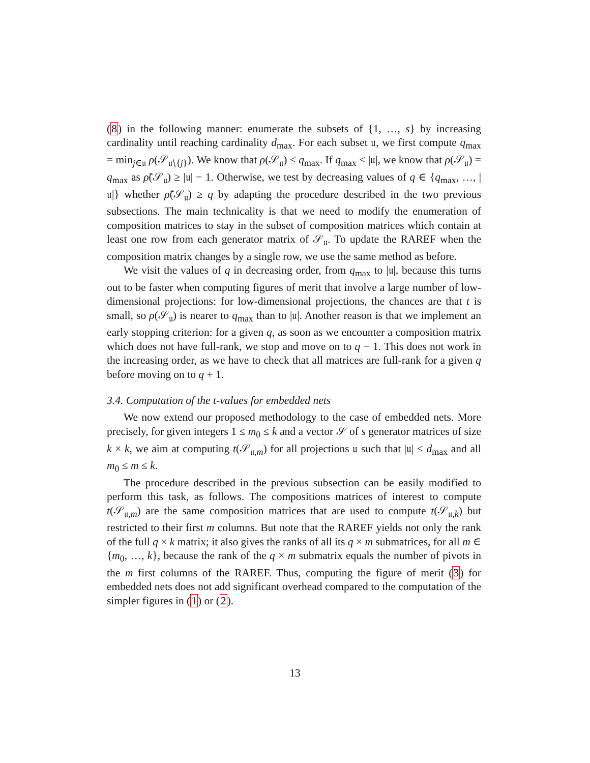(8) in the following manner: enumerate the subsets of {1, …, s} by increasing cardinality until reaching cardinality d<sub>max</sub>. For each subset 𝔲, we first compute q<sub>max</sub> = min<sub>j∈𝔲</sub> ρ(𝒮<sub>𝔲∖{j}</sub>). We know that ρ(𝒮<sub>𝔲</sub>) ≤ q<sub>max</sub>. If q<sub>max</sub> < |𝔲|, we know that ρ(𝒮<sub>𝔲</sub>) = q<sub>max</sub> as ρ̃(𝒮<sub>𝔲</sub>) ≥ |𝔲| − 1. Otherwise, we test by decreasing values of q ∈ {q<sub>max</sub>, …, |𝔲|} whether ρ̃(𝒮<sub>𝔲</sub>) ≥ q by adapting the procedure described in the two previous subsections. The main technicality is that we need to modify the enumeration of composition matrices to stay in the subset of composition matrices which contain at least one row from each generator matrix of 𝒮<sub>𝔲</sub>. To update the RAREF when the composition matrix changes by a single row, we use the same method as before.
We visit the values of q in decreasing order, from q<sub>max</sub> to |𝔲|, because this turns out to be faster when computing figures of merit that involve a large number of low-dimensional projections: for low-dimensional projections, the chances are that t is small, so ρ(𝒮<sub>𝔲</sub>) is nearer to q<sub>max</sub> than to |𝔲|. Another reason is that we implement an early stopping criterion: for a given q, as soon as we encounter a composition matrix which does not have full-rank, we stop and move on to q − 1. This does not work in the increasing order, as we have to check that all matrices are full-rank for a given q before moving on to q + 1.
3.4. Computation of the t-values for embedded nets
We now extend our proposed methodology to the case of embedded nets. More precisely, for given integers 1 ≤ m<sub>0</sub> ≤ k and a vector 𝒮 of s generator matrices of size k × k, we aim at computing t(𝒮<sub>𝔲,m</sub>) for all projections 𝔲 such that |𝔲| ≤ d<sub>max</sub> and all m<sub>0</sub> ≤ m ≤ k.
The procedure described in the previous subsection can be easily modified to perform this task, as follows. The compositions matrices of interest to compute t(𝒮<sub>𝔲,m</sub>) are the same composition matrices that are used to compute t(𝒮<sub>𝔲,k</sub>) but restricted to their first m columns. But note that the RAREF yields not only the rank of the full q × k matrix; it also gives the ranks of all its q × m submatrices, for all m ∈ {m<sub>0</sub>, …, k}, because the rank of the q × m submatrix equals the number of pivots in the m first columns of the RAREF. Thus, computing the figure of merit (3) for embedded nets does not add significant overhead compared to the computation of the simpler figures in (1) or (2).
13